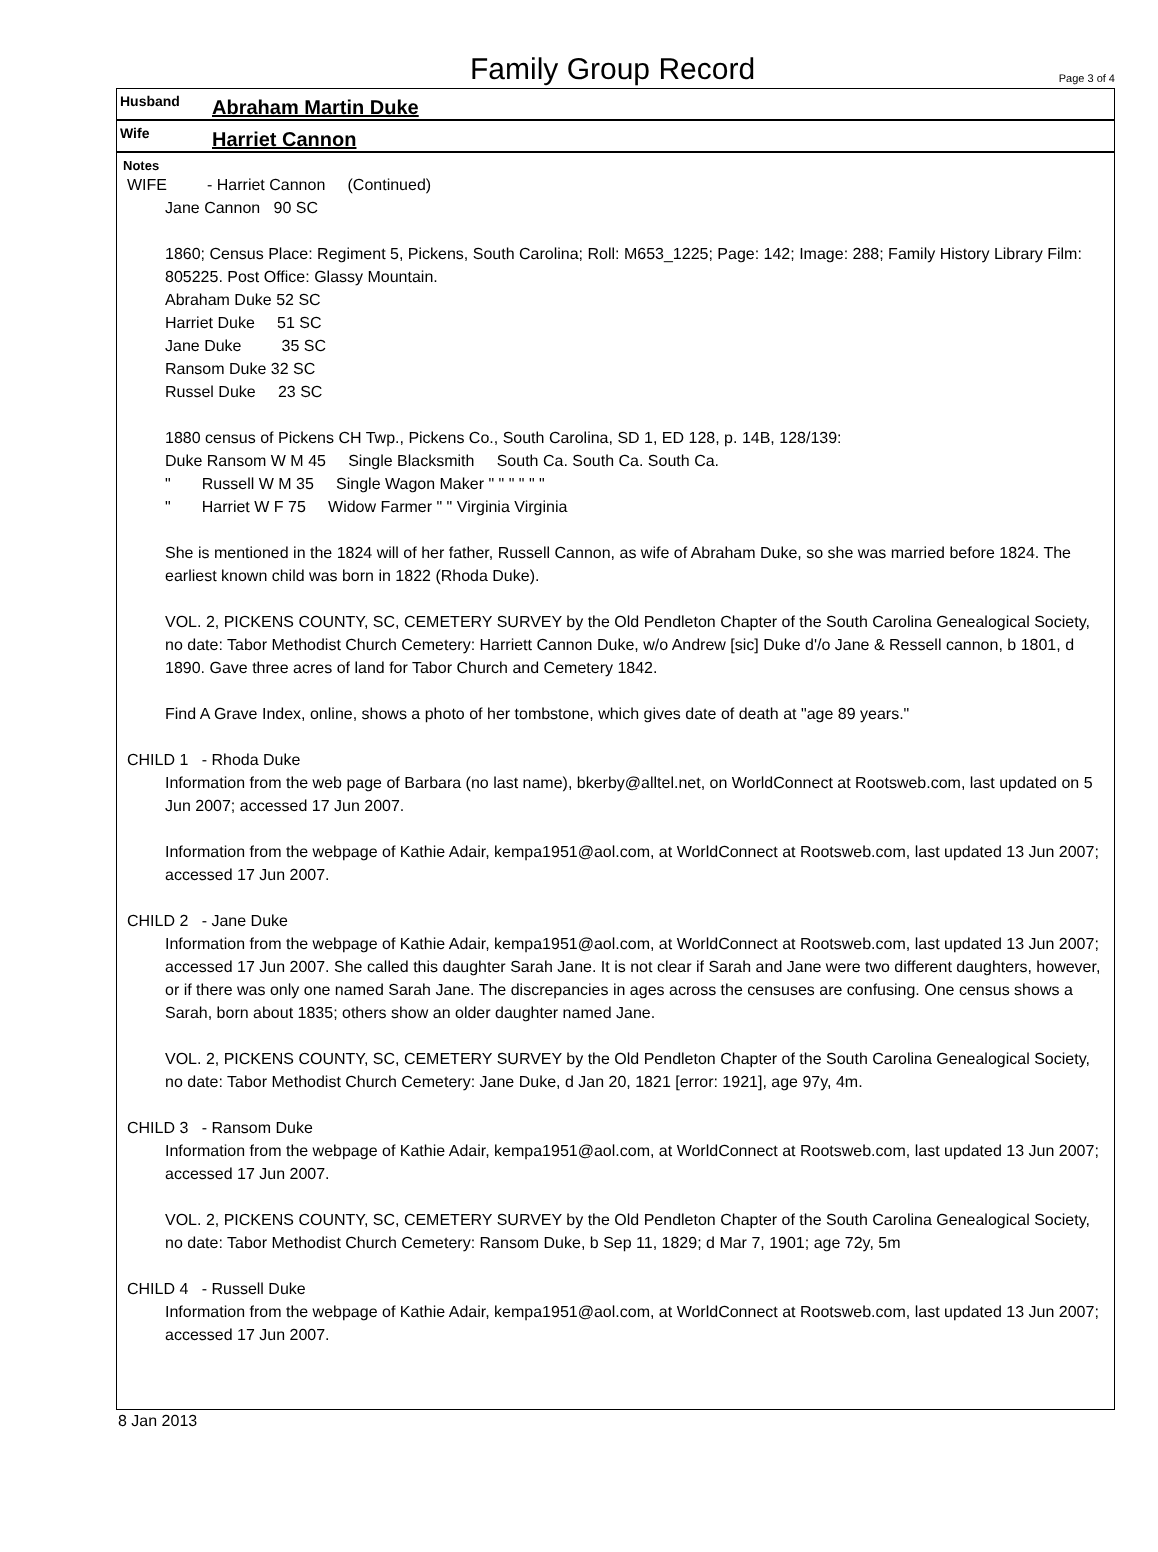Family Group Record
Page 3 of 4
Husband Abraham Martin Duke
Wife Harriet Cannon
Notes
WIFE - Harriet Cannon (Continued)
Jane Cannon 90 SC
1860; Census Place: Regiment 5, Pickens, South Carolina; Roll: M653_1225; Page: 142; Image: 288; Family History Library Film: 805225. Post Office: Glassy Mountain.
Abraham Duke 52 SC
Harriet Duke 51 SC
Jane Duke 35 SC
Ransom Duke 32 SC
Russel Duke 23 SC
1880 census of Pickens CH Twp., Pickens Co., South Carolina, SD 1, ED 128, p. 14B, 128/139:
Duke Ransom W M 45 Single Blacksmith South Ca. South Ca. South Ca.
" Russell W M 35 Single Wagon Maker " " " " " "
" Harriet W F 75 Widow Farmer " " Virginia Virginia
She is mentioned in the 1824 will of her father, Russell Cannon, as wife of Abraham Duke, so she was married before 1824. The earliest known child was born in 1822 (Rhoda Duke).
VOL. 2, PICKENS COUNTY, SC, CEMETERY SURVEY by the Old Pendleton Chapter of the South Carolina Genealogical Society, no date: Tabor Methodist Church Cemetery: Harriett Cannon Duke, w/o Andrew [sic] Duke d'/o Jane & Ressell cannon, b 1801, d 1890. Gave three acres of land for Tabor Church and Cemetery 1842.
Find A Grave Index, online, shows a photo of her tombstone, which gives date of death at "age 89 years."
CHILD 1 - Rhoda Duke
Information from the web page of Barbara (no last name), bkerby@alltel.net, on WorldConnect at Rootsweb.com, last updated on 5 Jun 2007; accessed 17 Jun 2007.
Information from the webpage of Kathie Adair, kempa1951@aol.com, at WorldConnect at Rootsweb.com, last updated 13 Jun 2007; accessed 17 Jun 2007.
CHILD 2 - Jane Duke
Information from the webpage of Kathie Adair, kempa1951@aol.com, at WorldConnect at Rootsweb.com, last updated 13 Jun 2007; accessed 17 Jun 2007. She called this daughter Sarah Jane. It is not clear if Sarah and Jane were two different daughters, however, or if there was only one named Sarah Jane. The discrepancies in ages across the censuses are confusing. One census shows a Sarah, born about 1835; others show an older daughter named Jane.
VOL. 2, PICKENS COUNTY, SC, CEMETERY SURVEY by the Old Pendleton Chapter of the South Carolina Genealogical Society, no date: Tabor Methodist Church Cemetery: Jane Duke, d Jan 20, 1821 [error: 1921], age 97y, 4m.
CHILD 3 - Ransom Duke
Information from the webpage of Kathie Adair, kempa1951@aol.com, at WorldConnect at Rootsweb.com, last updated 13 Jun 2007; accessed 17 Jun 2007.
VOL. 2, PICKENS COUNTY, SC, CEMETERY SURVEY by the Old Pendleton Chapter of the South Carolina Genealogical Society, no date: Tabor Methodist Church Cemetery: Ransom Duke, b Sep 11, 1829; d Mar 7, 1901; age 72y, 5m
CHILD 4 - Russell Duke
Information from the webpage of Kathie Adair, kempa1951@aol.com, at WorldConnect at Rootsweb.com, last updated 13 Jun 2007; accessed 17 Jun 2007.
8 Jan 2013